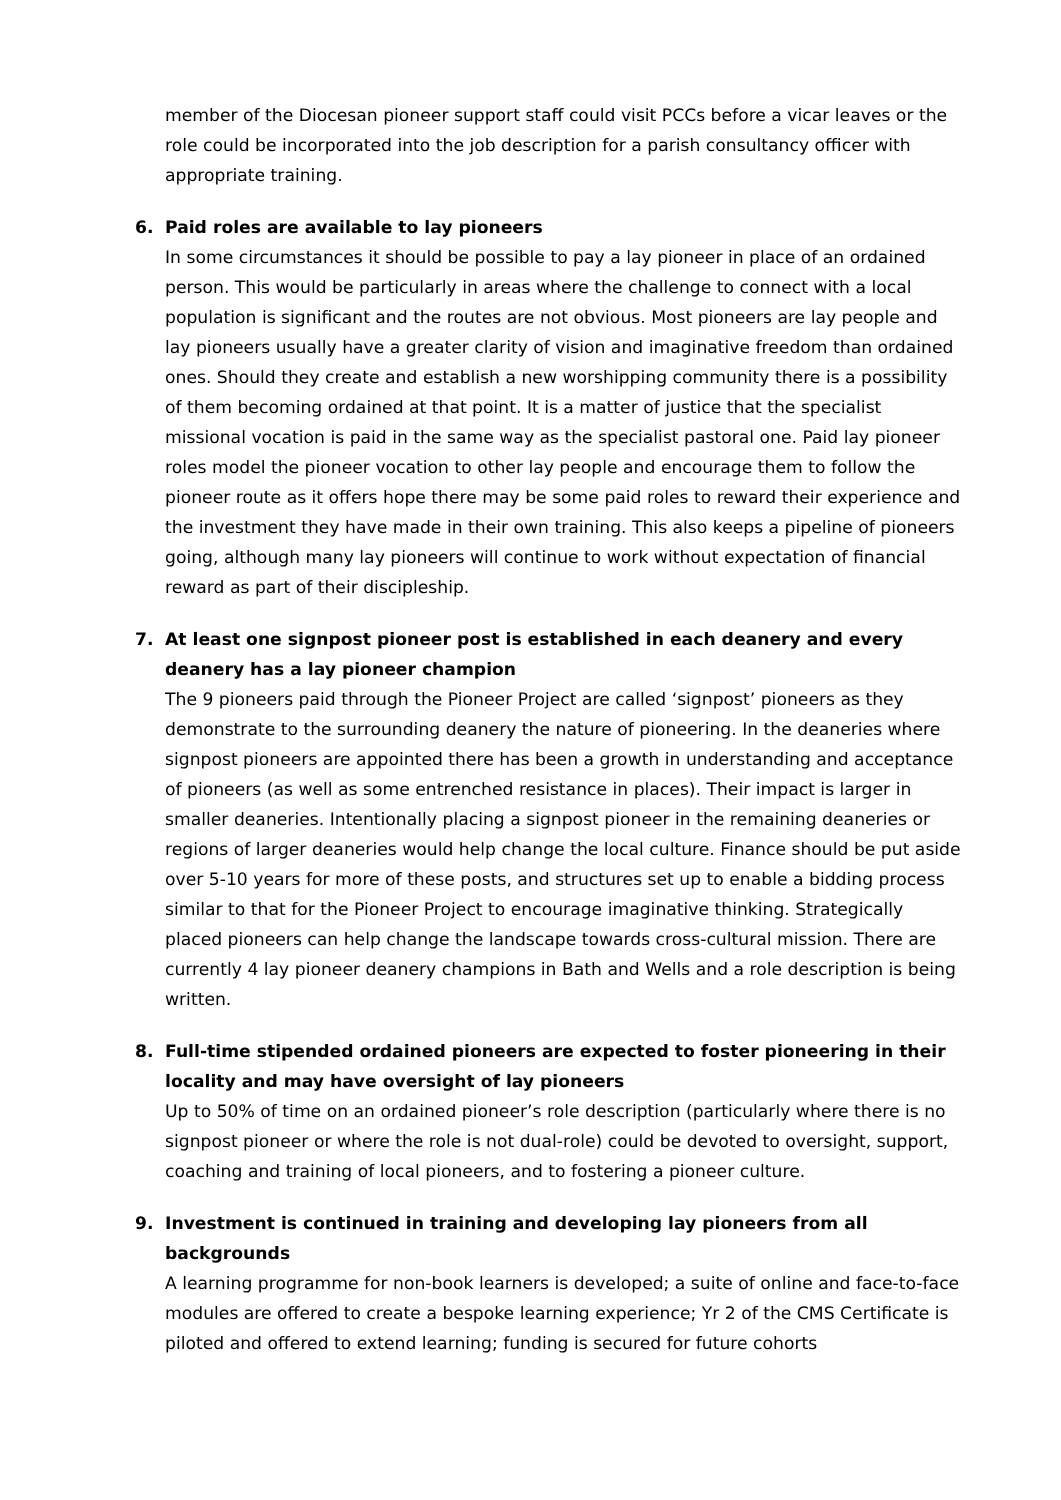member of the Diocesan pioneer support staff could visit PCCs before a vicar leaves or the role could be incorporated into the job description for a parish consultancy officer with appropriate training.
6.
Paid roles are available to lay pioneers
In some circumstances it should be possible to pay a lay pioneer in place of an ordained person. This would be particularly in areas where the challenge to connect with a local population is significant and the routes are not obvious. Most pioneers are lay people and lay pioneers usually have a greater clarity of vision and imaginative freedom than ordained ones. Should they create and establish a new worshipping community there is a possibility of them becoming ordained at that point. It is a matter of justice that the specialist missional vocation is paid in the same way as the specialist pastoral one. Paid lay pioneer roles model the pioneer vocation to other lay people and encourage them to follow the pioneer route as it offers hope there may be some paid roles to reward their experience and the investment they have made in their own training. This also keeps a pipeline of pioneers going, although many lay pioneers will continue to work without expectation of financial reward as part of their discipleship.
7.
At least one signpost pioneer post is established in each deanery and every deanery has a lay pioneer champion
The 9 pioneers paid through the Pioneer Project are called ‘signpost’ pioneers as they demonstrate to the surrounding deanery the nature of pioneering. In the deaneries where signpost pioneers are appointed there has been a growth in understanding and acceptance of pioneers (as well as some entrenched resistance in places). Their impact is larger in smaller deaneries. Intentionally placing a signpost pioneer in the remaining deaneries or regions of larger deaneries would help change the local culture. Finance should be put aside over 5-10 years for more of these posts, and structures set up to enable a bidding process similar to that for the Pioneer Project to encourage imaginative thinking. Strategically placed pioneers can help change the landscape towards cross-cultural mission. There are currently 4 lay pioneer deanery champions in Bath and Wells and a role description is being written.
8.
Full-time stipended ordained pioneers are expected to foster pioneering in their locality and may have oversight of lay pioneers
Up to 50% of time on an ordained pioneer’s role description (particularly where there is no signpost pioneer or where the role is not dual-role) could be devoted to oversight, support, coaching and training of local pioneers, and to fostering a pioneer culture.
9.
Investment is continued in training and developing lay pioneers from all backgrounds
A learning programme for non-book learners is developed; a suite of online and face-to-face modules are offered to create a bespoke learning experience; Yr 2 of the CMS Certificate is piloted and offered to extend learning; funding is secured for future cohorts